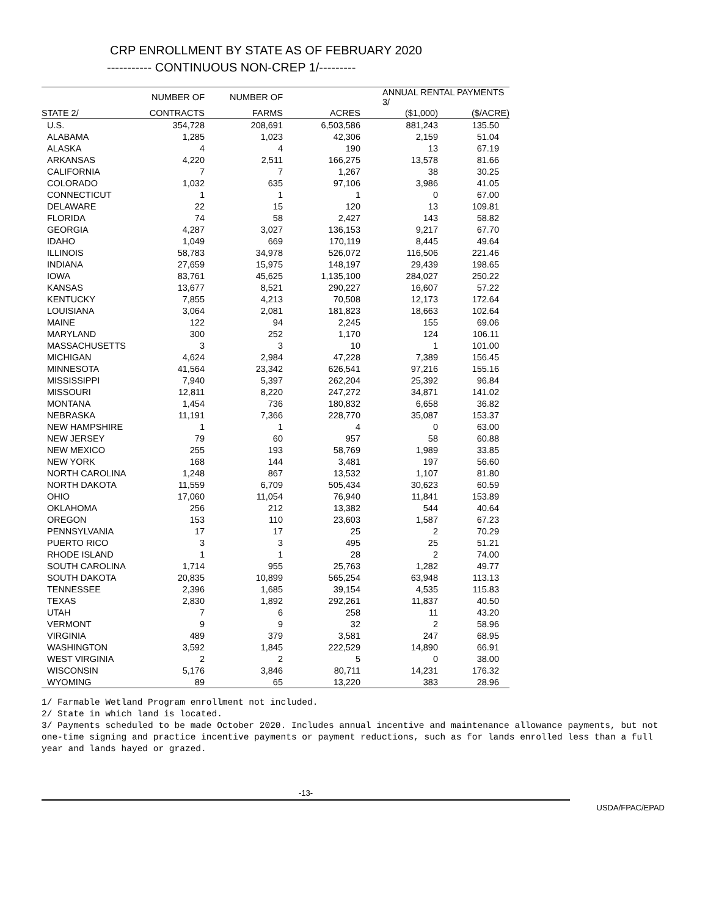CRP ENROLLMENT BY STATE AS OF FEBRUARY 2020
----------- CONTINUOUS NON-CREP 1/---------
| | NUMBER OF | NUMBER OF | | ANNUAL RENTAL PAYMENTS 3/ | |
| --- | --- | --- | --- | --- | --- |
| STATE 2/ | CONTRACTS | FARMS | ACRES | ($1,000) | ($/ACRE) |
| U.S. | 354,728 | 208,691 | 6,503,586 | 881,243 | 135.50 |
| ALABAMA | 1,285 | 1,023 | 42,306 | 2,159 | 51.04 |
| ALASKA | 4 | 4 | 190 | 13 | 67.19 |
| ARKANSAS | 4,220 | 2,511 | 166,275 | 13,578 | 81.66 |
| CALIFORNIA | 7 | 7 | 1,267 | 38 | 30.25 |
| COLORADO | 1,032 | 635 | 97,106 | 3,986 | 41.05 |
| CONNECTICUT | 1 | 1 | 1 | 0 | 67.00 |
| DELAWARE | 22 | 15 | 120 | 13 | 109.81 |
| FLORIDA | 74 | 58 | 2,427 | 143 | 58.82 |
| GEORGIA | 4,287 | 3,027 | 136,153 | 9,217 | 67.70 |
| IDAHO | 1,049 | 669 | 170,119 | 8,445 | 49.64 |
| ILLINOIS | 58,783 | 34,978 | 526,072 | 116,506 | 221.46 |
| INDIANA | 27,659 | 15,975 | 148,197 | 29,439 | 198.65 |
| IOWA | 83,761 | 45,625 | 1,135,100 | 284,027 | 250.22 |
| KANSAS | 13,677 | 8,521 | 290,227 | 16,607 | 57.22 |
| KENTUCKY | 7,855 | 4,213 | 70,508 | 12,173 | 172.64 |
| LOUISIANA | 3,064 | 2,081 | 181,823 | 18,663 | 102.64 |
| MAINE | 122 | 94 | 2,245 | 155 | 69.06 |
| MARYLAND | 300 | 252 | 1,170 | 124 | 106.11 |
| MASSACHUSETTS | 3 | 3 | 10 | 1 | 101.00 |
| MICHIGAN | 4,624 | 2,984 | 47,228 | 7,389 | 156.45 |
| MINNESOTA | 41,564 | 23,342 | 626,541 | 97,216 | 155.16 |
| MISSISSIPPI | 7,940 | 5,397 | 262,204 | 25,392 | 96.84 |
| MISSOURI | 12,811 | 8,220 | 247,272 | 34,871 | 141.02 |
| MONTANA | 1,454 | 736 | 180,832 | 6,658 | 36.82 |
| NEBRASKA | 11,191 | 7,366 | 228,770 | 35,087 | 153.37 |
| NEW HAMPSHIRE | 1 | 1 | 4 | 0 | 63.00 |
| NEW JERSEY | 79 | 60 | 957 | 58 | 60.88 |
| NEW MEXICO | 255 | 193 | 58,769 | 1,989 | 33.85 |
| NEW YORK | 168 | 144 | 3,481 | 197 | 56.60 |
| NORTH CAROLINA | 1,248 | 867 | 13,532 | 1,107 | 81.80 |
| NORTH DAKOTA | 11,559 | 6,709 | 505,434 | 30,623 | 60.59 |
| OHIO | 17,060 | 11,054 | 76,940 | 11,841 | 153.89 |
| OKLAHOMA | 256 | 212 | 13,382 | 544 | 40.64 |
| OREGON | 153 | 110 | 23,603 | 1,587 | 67.23 |
| PENNSYLVANIA | 17 | 17 | 25 | 2 | 70.29 |
| PUERTO RICO | 3 | 3 | 495 | 25 | 51.21 |
| RHODE ISLAND | 1 | 1 | 28 | 2 | 74.00 |
| SOUTH CAROLINA | 1,714 | 955 | 25,763 | 1,282 | 49.77 |
| SOUTH DAKOTA | 20,835 | 10,899 | 565,254 | 63,948 | 113.13 |
| TENNESSEE | 2,396 | 1,685 | 39,154 | 4,535 | 115.83 |
| TEXAS | 2,830 | 1,892 | 292,261 | 11,837 | 40.50 |
| UTAH | 7 | 6 | 258 | 11 | 43.20 |
| VERMONT | 9 | 9 | 32 | 2 | 58.96 |
| VIRGINIA | 489 | 379 | 3,581 | 247 | 68.95 |
| WASHINGTON | 3,592 | 1,845 | 222,529 | 14,890 | 66.91 |
| WEST VIRGINIA | 2 | 2 | 5 | 0 | 38.00 |
| WISCONSIN | 5,176 | 3,846 | 80,711 | 14,231 | 176.32 |
| WYOMING | 89 | 65 | 13,220 | 383 | 28.96 |
1/ Farmable Wetland Program enrollment not included.
2/ State in which land is located.
3/ Payments scheduled to be made October 2020. Includes annual incentive and maintenance allowance payments, but not one-time signing and practice incentive payments or payment reductions, such as for lands enrolled less than a full year and lands hayed or grazed.
-13-
USDA/FPAC/EPAD